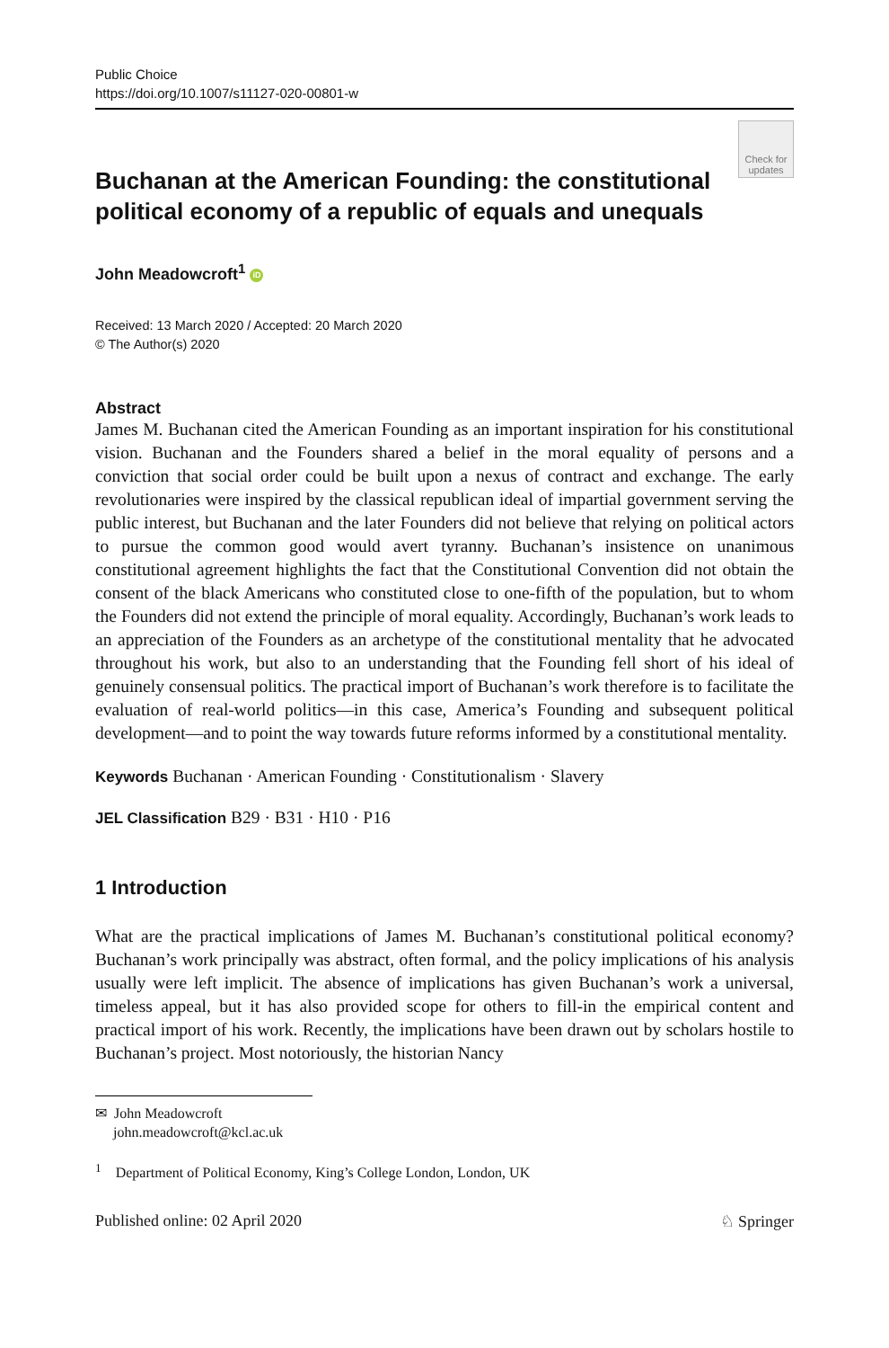Public Choice
https://doi.org/10.1007/s11127-020-00801-w
Check for updates
Buchanan at the American Founding: the constitutional political economy of a republic of equals and unequals
John Meadowcroft<sup>1</sup> iD
Received: 13 March 2020 / Accepted: 20 March 2020
© The Author(s) 2020
Abstract
James M. Buchanan cited the American Founding as an important inspiration for his constitutional vision. Buchanan and the Founders shared a belief in the moral equality of persons and a conviction that social order could be built upon a nexus of contract and exchange. The early revolutionaries were inspired by the classical republican ideal of impartial government serving the public interest, but Buchanan and the later Founders did not believe that relying on political actors to pursue the common good would avert tyranny. Buchanan’s insistence on unanimous constitutional agreement highlights the fact that the Constitutional Convention did not obtain the consent of the black Americans who constituted close to one-fifth of the population, but to whom the Founders did not extend the principle of moral equality. Accordingly, Buchanan’s work leads to an appreciation of the Founders as an archetype of the constitutional mentality that he advocated throughout his work, but also to an understanding that the Founding fell short of his ideal of genuinely consensual politics. The practical import of Buchanan’s work therefore is to facilitate the evaluation of real-world politics—in this case, America’s Founding and subsequent political development—and to point the way towards future reforms informed by a constitutional mentality.
Keywords Buchanan · American Founding · Constitutionalism · Slavery
JEL Classification B29 · B31 · H10 · P16
1 Introduction
What are the practical implications of James M. Buchanan’s constitutional political economy? Buchanan’s work principally was abstract, often formal, and the policy implications of his analysis usually were left implicit. The absence of implications has given Buchanan’s work a universal, timeless appeal, but it has also provided scope for others to fill-in the empirical content and practical import of his work. Recently, the implications have been drawn out by scholars hostile to Buchanan’s project. Most notoriously, the historian Nancy
✉ John Meadowcroft
john.meadowcroft@kcl.ac.uk
<sup>1</sup> Department of Political Economy, King’s College London, London, UK
Published online: 02 April 2020 ♘ Springer